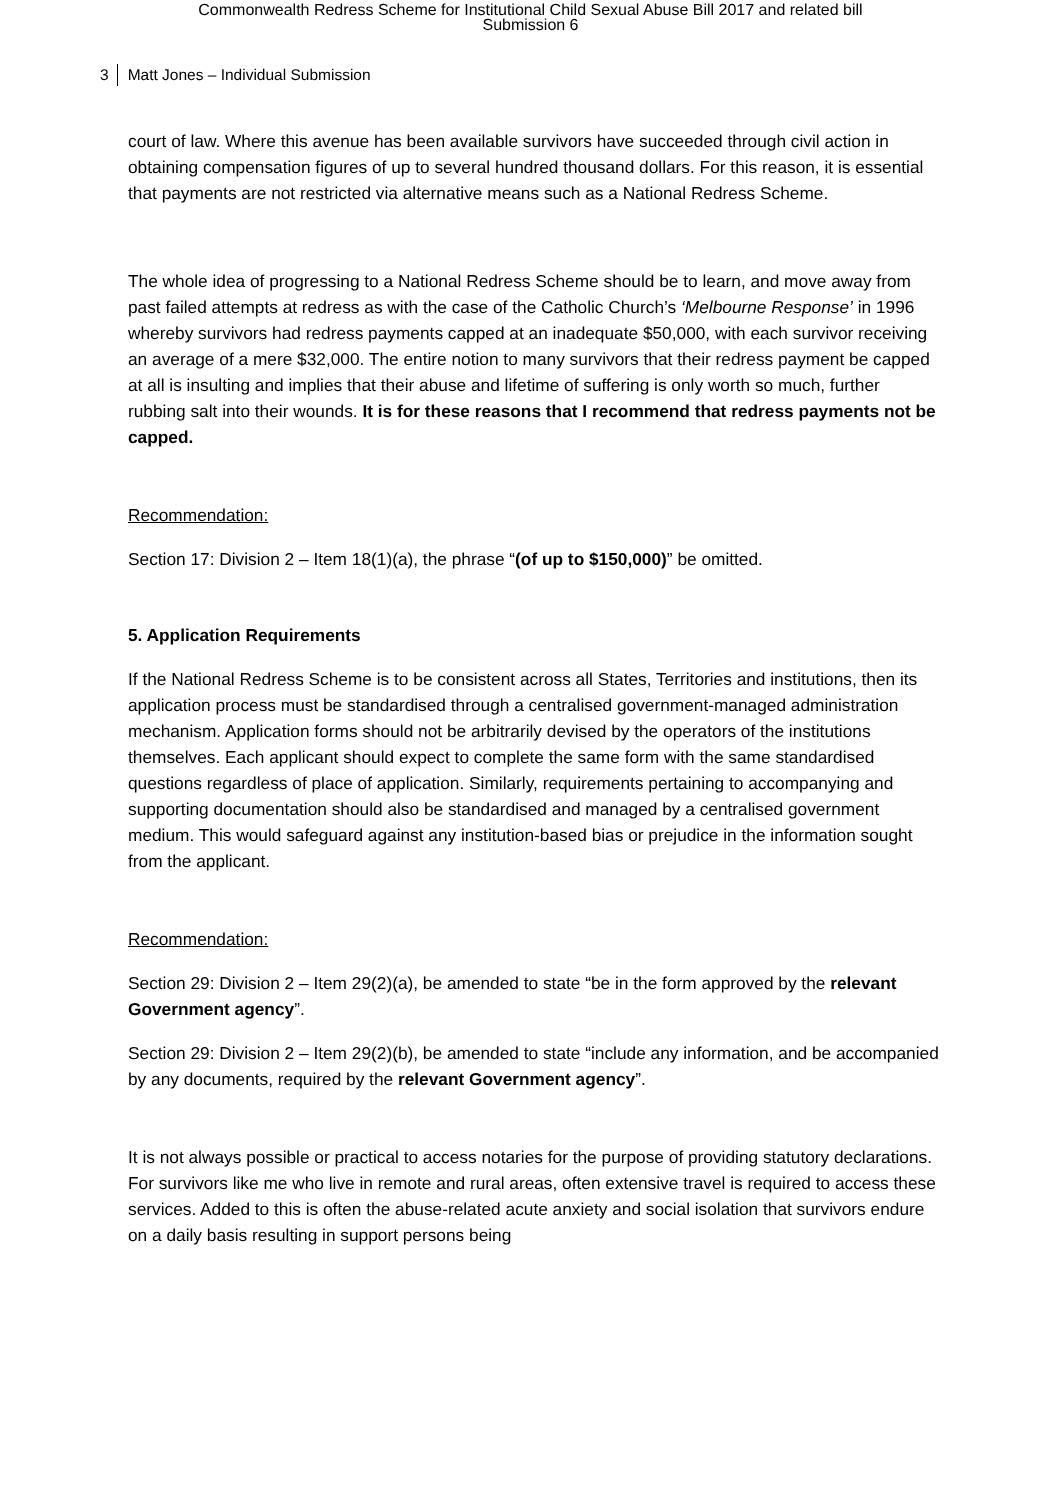Commonwealth Redress Scheme for Institutional Child Sexual Abuse Bill 2017 and related bill
Submission 6
3 Matt Jones – Individual Submission
court of law. Where this avenue has been available survivors have succeeded through civil action in obtaining compensation figures of up to several hundred thousand dollars. For this reason, it is essential that payments are not restricted via alternative means such as a National Redress Scheme.
The whole idea of progressing to a National Redress Scheme should be to learn, and move away from past failed attempts at redress as with the case of the Catholic Church’s ‘Melbourne Response’ in 1996 whereby survivors had redress payments capped at an inadequate $50,000, with each survivor receiving an average of a mere $32,000. The entire notion to many survivors that their redress payment be capped at all is insulting and implies that their abuse and lifetime of suffering is only worth so much, further rubbing salt into their wounds. It is for these reasons that I recommend that redress payments not be capped.
Recommendation:
Section 17: Division 2 – Item 18(1)(a), the phrase “(of up to $150,000)” be omitted.
5. Application Requirements
If the National Redress Scheme is to be consistent across all States, Territories and institutions, then its application process must be standardised through a centralised government-managed administration mechanism. Application forms should not be arbitrarily devised by the operators of the institutions themselves. Each applicant should expect to complete the same form with the same standardised questions regardless of place of application. Similarly, requirements pertaining to accompanying and supporting documentation should also be standardised and managed by a centralised government medium. This would safeguard against any institution-based bias or prejudice in the information sought from the applicant.
Recommendation:
Section 29: Division 2 – Item 29(2)(a), be amended to state “be in the form approved by the relevant Government agency”.
Section 29: Division 2 – Item 29(2)(b), be amended to state “include any information, and be accompanied by any documents, required by the relevant Government agency”.
It is not always possible or practical to access notaries for the purpose of providing statutory declarations. For survivors like me who live in remote and rural areas, often extensive travel is required to access these services. Added to this is often the abuse-related acute anxiety and social isolation that survivors endure on a daily basis resulting in support persons being